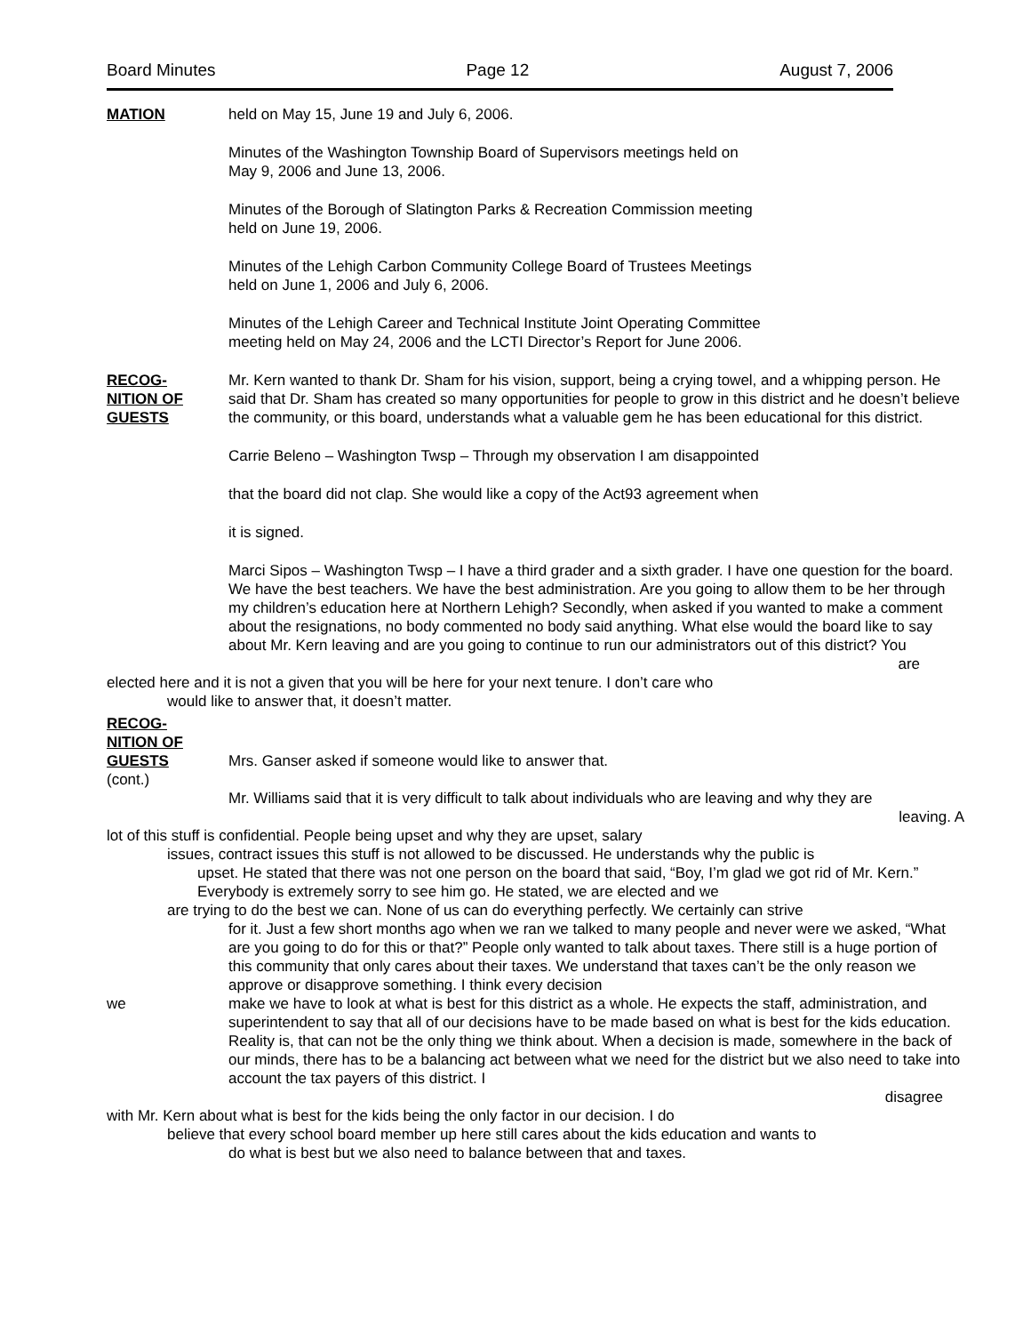Board Minutes Page 12 August 7, 2006
MATION held on May 15, June 19 and July 6, 2006.
Minutes of the Washington Township Board of Supervisors meetings held on
May 9, 2006 and June 13, 2006.
Minutes of the Borough of Slatington Parks & Recreation Commission meeting
held on June 19, 2006.
Minutes of the Lehigh Carbon Community College Board of Trustees Meetings
held on June 1, 2006 and July 6, 2006.
Minutes of the Lehigh Career and Technical Institute Joint Operating Committee
meeting held on May 24, 2006 and the LCTI Director’s Report for June 2006.
RECOG-
NITION OF
GUESTS
Mr. Kern wanted to thank Dr. Sham for his vision, support, being a crying towel, and a whipping person. He said that Dr. Sham has created so many opportunities for people to grow in this district and he doesn’t believe the community, or this board, understands what a valuable gem he has been educational for this district.
Carrie Beleno – Washington Twsp – Through my observation I am disappointed
that the board did not clap. She would like a copy of the Act93 agreement when
it is signed.
Marci Sipos – Washington Twsp – I have a third grader and a sixth grader. I have one question for the board. We have the best teachers. We have the best administration. Are you going to allow them to be her through my children’s education here at Northern Lehigh? Secondly, when asked if you wanted to make a comment about the resignations, no body commented no body said anything. What else would the board like to say about Mr. Kern leaving and are you going to continue to run our administrators out of this district? You
are
elected here and it is not a given that you will be here for your next tenure. I don’t care who
would like to answer that, it doesn’t matter.
RECOG-
NITION OF
GUESTS
Mrs. Ganser asked if someone would like to answer that.
(cont.)
Mr. Williams said that it is very difficult to talk about individuals who are leaving and why they are
leaving. A
lot of this stuff is confidential. People being upset and why they are upset, salary
issues, contract issues this stuff is not allowed to be discussed. He understands why the public is
upset. He stated that there was not one person on the board that said, “Boy, I’m glad we got rid of Mr. Kern.” Everybody is extremely sorry to see him go. He stated, we are elected and we
are trying to do the best we can. None of us can do everything perfectly. We certainly can strive
for it. Just a few short months ago when we ran we talked to many people and never were we asked, “What are you going to do for this or that?” People only wanted to talk about taxes. There still is a huge portion of this community that only cares about their taxes. We understand that taxes can’t be the only reason we approve or disapprove something. I think every decision
we make we have to look at what is best for this district as a whole. He expects the staff, administration, and superintendent to say that all of our decisions have to be made based on what is best for the kids education. Reality is, that can not be the only thing we think about. When a decision is made, somewhere in the back of our minds, there has to be a balancing act between what we need for the district but we also need to take into account the tax payers of this district. I
disagree
with Mr. Kern about what is best for the kids being the only factor in our decision. I do
believe that every school board member up here still cares about the kids education and wants to
do what is best but we also need to balance between that and taxes.